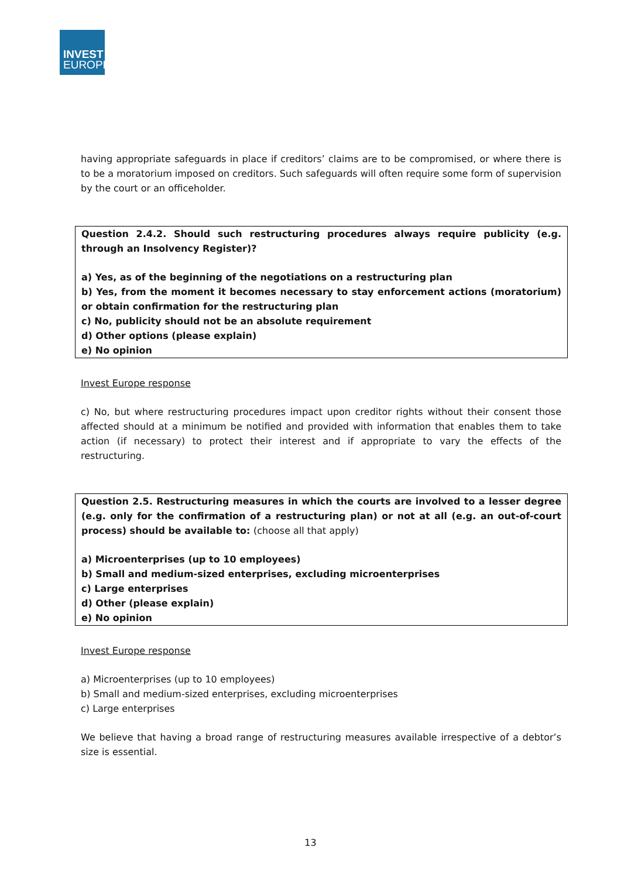INVEST
EUROPE
having appropriate safeguards in place if creditors’ claims are to be compromised, or where there is to be a moratorium imposed on creditors. Such safeguards will often require some form of supervision by the court or an officeholder.
Question 2.4.2. Should such restructuring procedures always require publicity (e.g. through an Insolvency Register)?
a) Yes, as of the beginning of the negotiations on a restructuring plan
b) Yes, from the moment it becomes necessary to stay enforcement actions (moratorium) or obtain confirmation for the restructuring plan
c) No, publicity should not be an absolute requirement
d) Other options (please explain)
e) No opinion
Invest Europe response
c) No, but where restructuring procedures impact upon creditor rights without their consent those affected should at a minimum be notified and provided with information that enables them to take action (if necessary) to protect their interest and if appropriate to vary the effects of the restructuring.
Question 2.5. Restructuring measures in which the courts are involved to a lesser degree (e.g. only for the confirmation of a restructuring plan) or not at all (e.g. an out-of-court process) should be available to: (choose all that apply)
a) Microenterprises (up to 10 employees)
b) Small and medium-sized enterprises, excluding microenterprises
c) Large enterprises
d) Other (please explain)
e) No opinion
Invest Europe response
a) Microenterprises (up to 10 employees)
b) Small and medium-sized enterprises, excluding microenterprises
c) Large enterprises
We believe that having a broad range of restructuring measures available irrespective of a debtor’s size is essential.
13